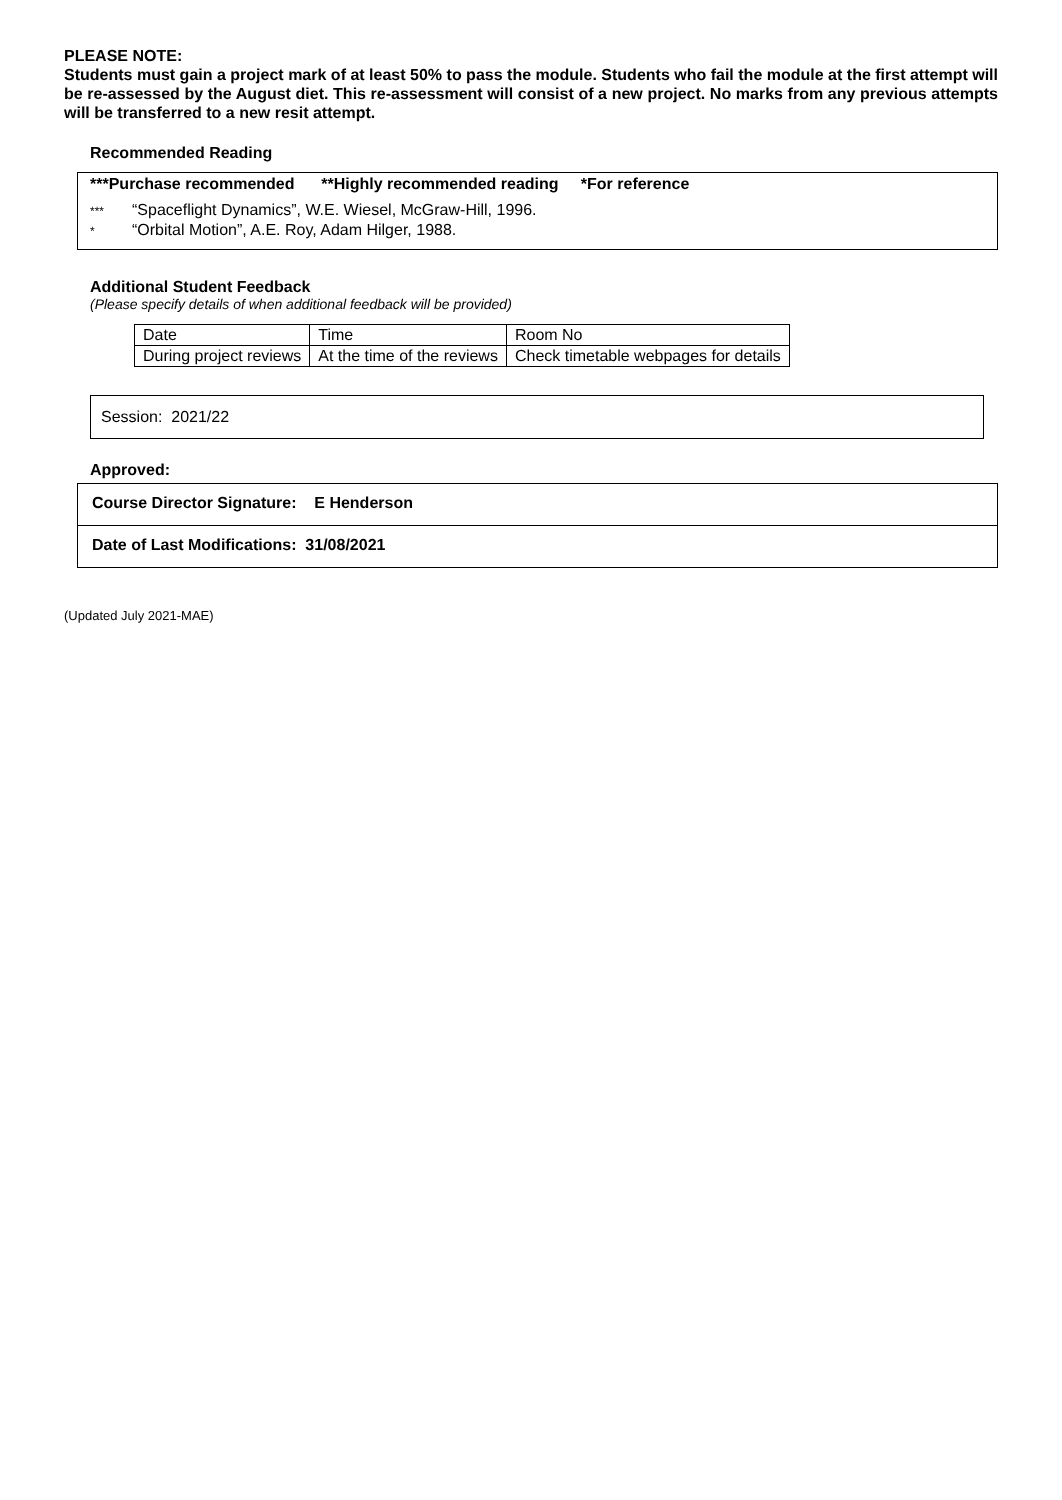PLEASE NOTE:
Students must gain a project mark of at least 50% to pass the module. Students who fail the module at the first attempt will be re-assessed by the August diet. This re-assessment will consist of a new project. No marks from any previous attempts will be transferred to a new resit attempt.
Recommended Reading
***Purchase recommended **Highly recommended reading *For reference
*** “Spaceflight Dynamics”, W.E. Wiesel, McGraw-Hill, 1996.
* “Orbital Motion”, A.E. Roy, Adam Hilger, 1988.
Additional Student Feedback
(Please specify details of when additional feedback will be provided)
| Date | Time | Room No |
| During project reviews | At the time of the reviews | Check timetable webpages for details |
Session: 2021/22
Approved:
Course Director Signature: E Henderson
Date of Last Modifications: 31/08/2021
(Updated July 2021-MAE)